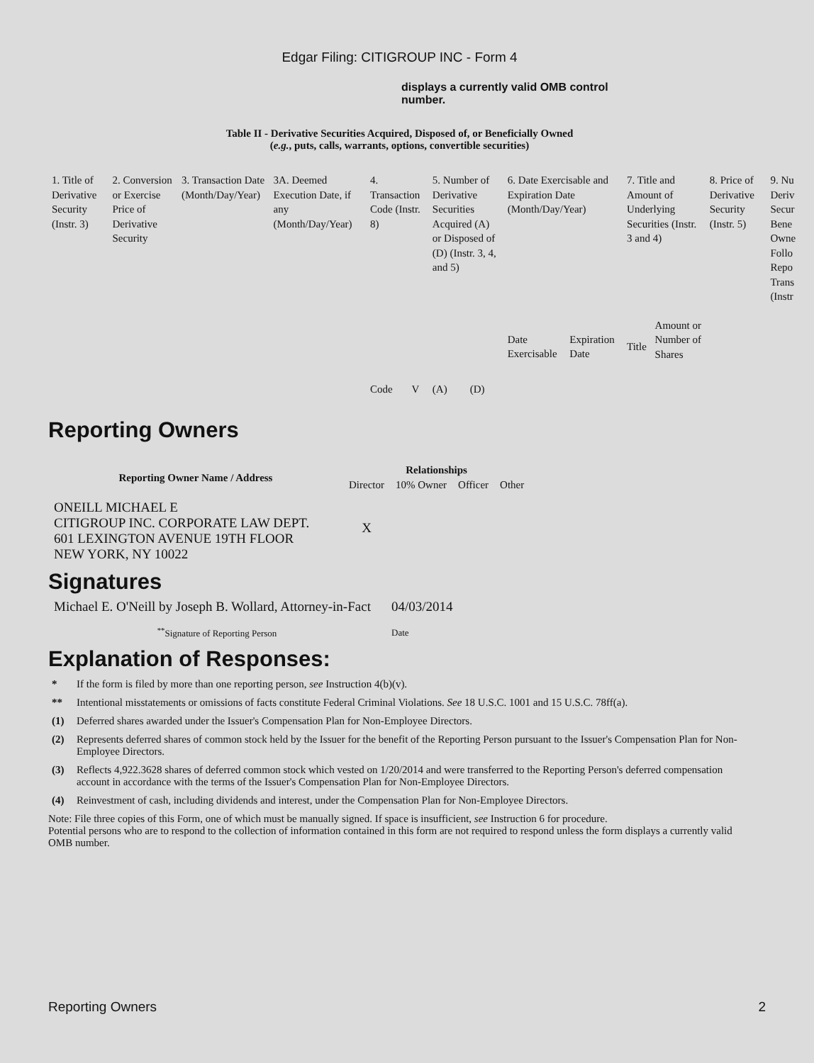Edgar Filing: CITIGROUP INC - Form 4
displays a currently valid OMB control number.
Table II - Derivative Securities Acquired, Disposed of, or Beneficially Owned
(e.g., puts, calls, warrants, options, convertible securities)
| 1. Title of Derivative Security (Instr. 3) | 2. Conversion or Exercise Price of Derivative Security | 3. Transaction Date (Month/Day/Year) | 3A. Deemed Execution Date, if any (Month/Day/Year) | 4. Transaction Code (Instr. 8) | | 5. Number of Derivative Securities Acquired (A) or Disposed of (D) (Instr. 3, 4, and 5) | | 6. Date Exercisable and Expiration Date (Month/Day/Year) | | 7. Title and Amount of Underlying Securities (Instr. 3 and 4) | | 8. Price of Derivative Security (Instr. 5) | 9. Nu Deriv Secur Bene Owne Follo Repo Trans (Instr |
| | | | | Code | V | (A) | (D) | Date Exercisable | Expiration Date | Title | Amount or Number of Shares | | |
Reporting Owners
| Reporting Owner Name / Address | Relationships | | | |
| --- | --- | --- | --- | --- |
| | Director | 10% Owner | Officer | Other |
| ONEILL MICHAEL E CITIGROUP INC. CORPORATE LAW DEPT. 601 LEXINGTON AVENUE 19TH FLOOR NEW YORK, NY 10022 | X | | | |
Signatures
| Michael E. O'Neill by Joseph B. Wollard, Attorney-in-Fact | 04/03/2014 |
| <sup>**</sup> Signature of Reporting Person | Date |
Explanation of Responses:
* If the form is filed by more than one reporting person, see Instruction 4(b)(v).
** Intentional misstatements or omissions of facts constitute Federal Criminal Violations. See 18 U.S.C. 1001 and 15 U.S.C. 78ff(a).
(1) Deferred shares awarded under the Issuer's Compensation Plan for Non-Employee Directors.
(2) Represents deferred shares of common stock held by the Issuer for the benefit of the Reporting Person pursuant to the Issuer's Compensation Plan for Non-Employee Directors.
(3) Reflects 4,922.3628 shares of deferred common stock which vested on 1/20/2014 and were transferred to the Reporting Person's deferred compensation account in accordance with the terms of the Issuer's Compensation Plan for Non-Employee Directors.
(4) Reinvestment of cash, including dividends and interest, under the Compensation Plan for Non-Employee Directors.
Note: File three copies of this Form, one of which must be manually signed. If space is insufficient, see Instruction 6 for procedure.
Potential persons who are to respond to the collection of information contained in this form are not required to respond unless the form displays a currently valid OMB number.
Reporting Owners 2